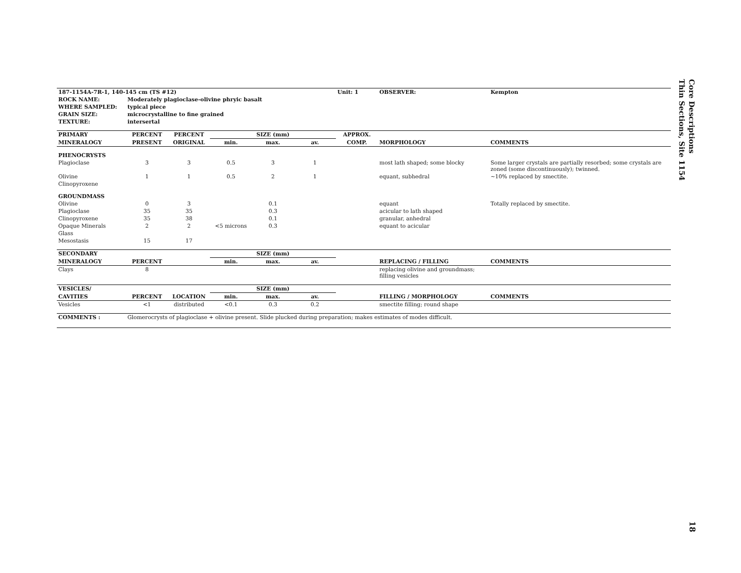| 187-1154A-7R-1, 140-145 cm (TS #12) | | | | | | Unit: 1 | OBSERVER: | Kempton |
| --- | --- | --- | --- | --- | --- | --- | --- | --- |
| ROCK NAME: | Moderately plagioclase-olivine phryic basalt | | | | | | | |
| WHERE SAMPLED: | typical piece | | | | | | | |
| GRAIN SIZE: | microcrystalline to fine grained | | | | | | | |
| TEXTURE: | intersertal | | | | | | | |
| PRIMARY | PERCENT | PERCENT | SIZE (mm) | | | APPROX. | | |
| MINERALOGY | PRESENT | ORIGINAL | min. | max. | av. | COMP. | MORPHOLOGY | COMMENTS |
| PHENOCRYSTS | | | | | | | | |
| Plagioclase | 3 | 3 | 0.5 | 3 | 1 | | most lath shaped; some blocky | Some larger crystals are partially resorbed; some crystals are zoned (some discontinuously); twinned. |
| Olivine | 1 | 1 | 0.5 | 2 | 1 | | equant, subhedral | ~10% replaced by smectite. |
| Clinopyroxene | | | | | | | | |
| GROUNDMASS | | | | | | | | |
| Olivine | 0 | 3 | | 0.1 | | | equant | Totally replaced by smectite. |
| Plagioclase | 35 | 35 | | 0.3 | | | acicular to lath shaped | |
| Clinopyroxene | 35 | 38 | | 0.1 | | | granular, anhedral | |
| Opaque Minerals | 2 | 2 | <5 microns | 0.3 | | | equant to acicular | |
| Glass | | | | | | | | |
| Mesostasis | 15 | 17 | | | | | | |
| SECONDARY | | | SIZE (mm) | | | | | |
| MINERALOGY | PERCENT | | min. | max. | av. | | REPLACING / FILLING | COMMENTS |
| Clays | 8 | | | | | | replacing olivine and groundmass; filling vesicles | |
| VESICLES/ | | | SIZE (mm) | | | | | |
| CAVITIES | PERCENT | LOCATION | min. | max. | av. | | FILLING / MORPHOLOGY | COMMENTS |
| Vesicles | <1 | distributed | <0.1 | 0.3 | 0.2 | | smectite filling; round shape | |
| COMMENTS : | Glomerocrysts of plagioclase + olivine present. Slide plucked during preparation; makes estimates of modes difficult. | | | | | | | |
Core Descriptions
Thin Sections, Site 1154
18